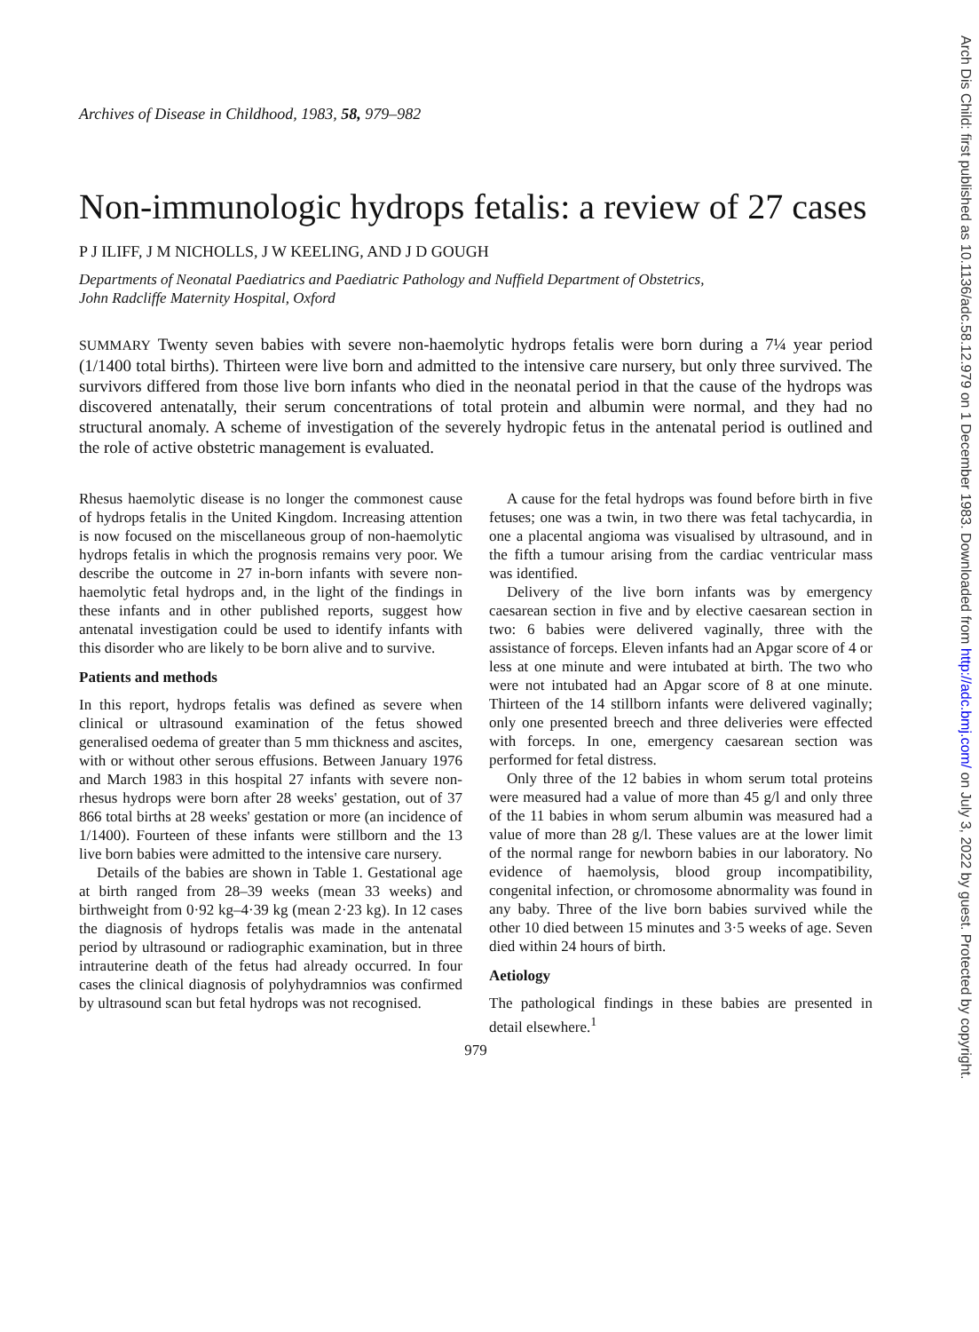Archives of Disease in Childhood, 1983, 58, 979–982
Non-immunologic hydrops fetalis: a review of 27 cases
P J ILIFF, J M NICHOLLS, J W KEELING, AND J D GOUGH
Departments of Neonatal Paediatrics and Paediatric Pathology and Nuffield Department of Obstetrics,
John Radcliffe Maternity Hospital, Oxford
SUMMARY Twenty seven babies with severe non-haemolytic hydrops fetalis were born during a 7¼ year period (1/1400 total births). Thirteen were live born and admitted to the intensive care nursery, but only three survived. The survivors differed from those live born infants who died in the neonatal period in that the cause of the hydrops was discovered antenatally, their serum concentrations of total protein and albumin were normal, and they had no structural anomaly. A scheme of investigation of the severely hydropic fetus in the antenatal period is outlined and the role of active obstetric management is evaluated.
Rhesus haemolytic disease is no longer the commonest cause of hydrops fetalis in the United Kingdom. Increasing attention is now focused on the miscellaneous group of non-haemolytic hydrops fetalis in which the prognosis remains very poor. We describe the outcome in 27 in-born infants with severe non-haemolytic fetal hydrops and, in the light of the findings in these infants and in other published reports, suggest how antenatal investigation could be used to identify infants with this disorder who are likely to be born alive and to survive.
Patients and methods
In this report, hydrops fetalis was defined as severe when clinical or ultrasound examination of the fetus showed generalised oedema of greater than 5 mm thickness and ascites, with or without other serous effusions. Between January 1976 and March 1983 in this hospital 27 infants with severe non-rhesus hydrops were born after 28 weeks' gestation, out of 37 866 total births at 28 weeks' gestation or more (an incidence of 1/1400). Fourteen of these infants were stillborn and the 13 live born babies were admitted to the intensive care nursery.
Details of the babies are shown in Table 1. Gestational age at birth ranged from 28–39 weeks (mean 33 weeks) and birthweight from 0·92 kg–4·39 kg (mean 2·23 kg). In 12 cases the diagnosis of hydrops fetalis was made in the antenatal period by ultrasound or radiographic examination, but in three intrauterine death of the fetus had already occurred. In four cases the clinical diagnosis of polyhydramnios was confirmed by ultrasound scan but fetal hydrops was not recognised.
A cause for the fetal hydrops was found before birth in five fetuses; one was a twin, in two there was fetal tachycardia, in one a placental angioma was visualised by ultrasound, and in the fifth a tumour arising from the cardiac ventricular mass was identified.
Delivery of the live born infants was by emergency caesarean section in five and by elective caesarean section in two: 6 babies were delivered vaginally, three with the assistance of forceps. Eleven infants had an Apgar score of 4 or less at one minute and were intubated at birth. The two who were not intubated had an Apgar score of 8 at one minute. Thirteen of the 14 stillborn infants were delivered vaginally; only one presented breech and three deliveries were effected with forceps. In one, emergency caesarean section was performed for fetal distress.
Only three of the 12 babies in whom serum total proteins were measured had a value of more than 45 g/l and only three of the 11 babies in whom serum albumin was measured had a value of more than 28 g/l. These values are at the lower limit of the normal range for newborn babies in our laboratory. No evidence of haemolysis, blood group incompatibility, congenital infection, or chromosome abnormality was found in any baby. Three of the live born babies survived while the other 10 died between 15 minutes and 3·5 weeks of age. Seven died within 24 hours of birth.
Aetiology
The pathological findings in these babies are presented in detail elsewhere.<sup>1</sup>
979
Arch Dis Child: first published as 10.1136/adc.58.12.979 on 1 December 1983. Downloaded from http://adc.bmj.com/ on July 3, 2022 by guest. Protected by copyright.